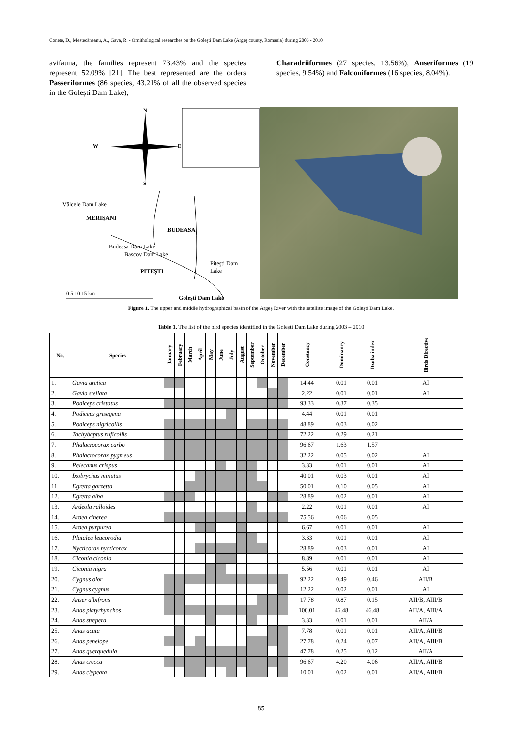Conete, D., Mestecăneanu, A., Gava, R. - Ornithological researches on the Goleşti Dam Lake (Argeş county, Romania) during 2003 - 2010
avifauna, the families represent 73.43% and the species represent 52.09% [21]. The best represented are the orders Passeriformes (86 species, 43.21% of all the observed species in the Goleşti Dam Lake),
Charadriiformes (27 species, 13.56%), Anseriformes (19 species, 9.54%) and Falconiformes (16 species, 8.04%).
N
W E
S
Vâlcele Dam Lake
MERIŞANI
BUDEASA
Budeasa Dam Lake
Bascov Dam Lake
Piteşti Dam
Lake
PITEŞTI
0 5 10 15 km
Goleşti Dam Lake
Figure 1. The upper and middle hydrographical basin of the Argeş River with the satellite image of the Goleşti Dam Lake.
Table 1. The list of the bird species identified in the Goleşti Dam Lake during 2003 – 2010
| No. | Species | January | February | March | April | May | June | July | August | September | October | November | December | Constancy | Dominancy | Dzuba index | Birds Directive |
| --- | --- | --- | --- | --- | --- | --- | --- | --- | --- | --- | --- | --- | --- | --- | --- | --- | --- |
| 1. | Gavia arctica | | | | | | | | | | | | | 14.44 | 0.01 | 0.01 | AI |
| 2. | Gavia stellata | | | | | | | | | | | | | 2.22 | 0.01 | 0.01 | AI |
| 3. | Podiceps cristatus | | | | | | | | | | | | | 93.33 | 0.37 | 0.35 | |
| 4. | Podiceps grisegena | | | | | | | | | | | | | 4.44 | 0.01 | 0.01 | |
| 5. | Podiceps nigricollis | | | | | | | | | | | | | 48.89 | 0.03 | 0.02 | |
| 6. | Tachybaptus ruficollis | | | | | | | | | | | | | 72.22 | 0.29 | 0.21 | |
| 7. | Phalacrocorax carbo | | | | | | | | | | | | | 96.67 | 1.63 | 1.57 | |
| 8. | Phalacrocorax pygmeus | | | | | | | | | | | | | 32.22 | 0.05 | 0.02 | AI |
| 9. | Pelecanus crispus | | | | | | | | | | | | | 3.33 | 0.01 | 0.01 | AI |
| 10. | Ixobrychus minutus | | | | | | | | | | | | | 40.01 | 0.03 | 0.01 | AI |
| 11. | Egretta garzetta | | | | | | | | | | | | | 50.01 | 0.10 | 0.05 | AI |
| 12. | Egretta alba | | | | | | | | | | | | | 28.89 | 0.02 | 0.01 | AI |
| 13. | Ardeola ralloides | | | | | | | | | | | | | 2.22 | 0.01 | 0.01 | AI |
| 14. | Ardea cinerea | | | | | | | | | | | | | 75.56 | 0.06 | 0.05 | |
| 15. | Ardea purpurea | | | | | | | | | | | | | 6.67 | 0.01 | 0.01 | AI |
| 16. | Platalea leucorodia | | | | | | | | | | | | | 3.33 | 0.01 | 0.01 | AI |
| 17. | Nycticorax nycticorax | | | | | | | | | | | | | 28.89 | 0.03 | 0.01 | AI |
| 18. | Ciconia ciconia | | | | | | | | | | | | | 8.89 | 0.01 | 0.01 | AI |
| 19. | Ciconia nigra | | | | | | | | | | | | | 5.56 | 0.01 | 0.01 | AI |
| 20. | Cygnus olor | | | | | | | | | | | | | 92.22 | 0.49 | 0.46 | AII/B |
| 21. | Cygnus cygnus | | | | | | | | | | | | | 12.22 | 0.02 | 0.01 | AI |
| 22. | Anser albifrons | | | | | | | | | | | | | 17.78 | 0.87 | 0.15 | AII/B, AIII/B |
| 23. | Anas platyrhynchos | | | | | | | | | | | | | 100.01 | 46.48 | 46.48 | AII/A, AIII/A |
| 24. | Anas strepera | | | | | | | | | | | | | 3.33 | 0.01 | 0.01 | AII/A |
| 25. | Anas acuta | | | | | | | | | | | | | 7.78 | 0.01 | 0.01 | AII/A, AIII/B |
| 26. | Anas penelope | | | | | | | | | | | | | 27.78 | 0.24 | 0.07 | AII/A, AIII/B |
| 27. | Anas querquedula | | | | | | | | | | | | | 47.78 | 0.25 | 0.12 | AII/A |
| 28. | Anas crecca | | | | | | | | | | | | | 96.67 | 4.20 | 4.06 | AII/A, AIII/B |
| 29. | Anas clypeata | | | | | | | | | | | | | 10.01 | 0.02 | 0.01 | AII/A, AIII/B |
85